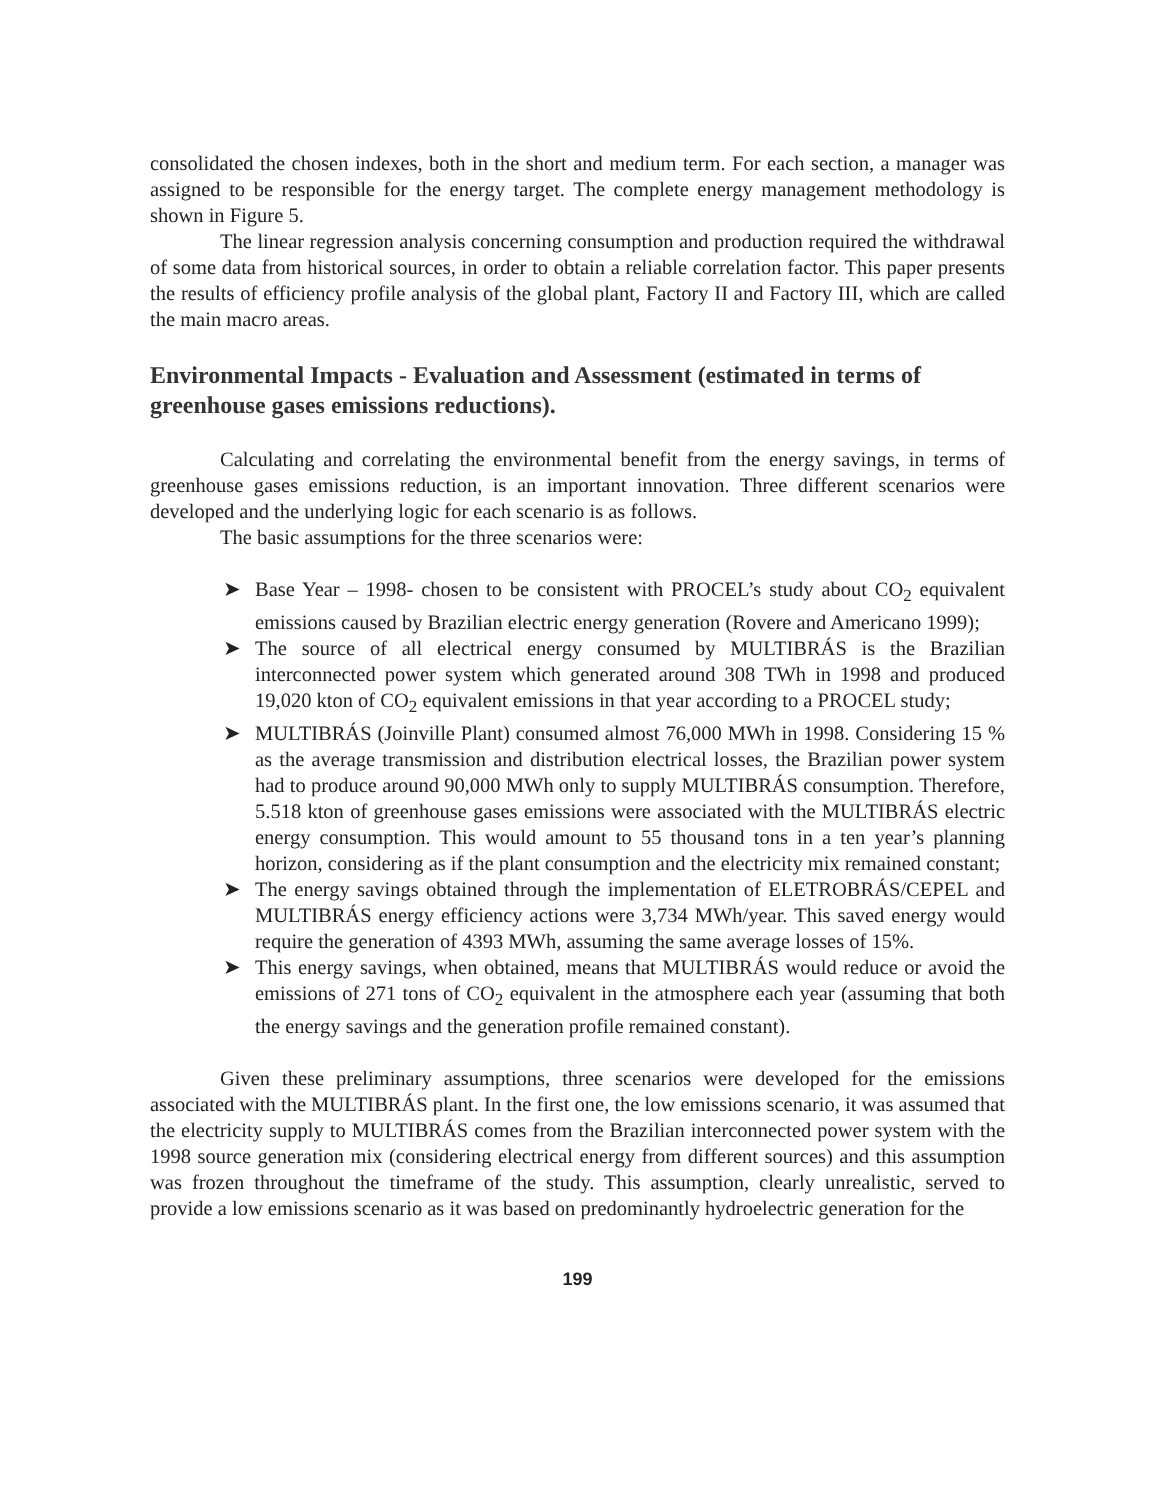consolidated the chosen indexes, both in the short and medium term. For each section, a manager was assigned to be responsible for the energy target. The complete energy management methodology is shown in Figure 5.
The linear regression analysis concerning consumption and production required the withdrawal of some data from historical sources, in order to obtain a reliable correlation factor. This paper presents the results of efficiency profile analysis of the global plant, Factory II and Factory III, which are called the main macro areas.
Environmental Impacts - Evaluation and Assessment (estimated in terms of greenhouse gases emissions reductions).
Calculating and correlating the environmental benefit from the energy savings, in terms of greenhouse gases emissions reduction, is an important innovation. Three different scenarios were developed and the underlying logic for each scenario is as follows.
The basic assumptions for the three scenarios were:
➤ Base Year – 1998- chosen to be consistent with PROCEL’s study about CO<sub>2</sub> equivalent emissions caused by Brazilian electric energy generation (Rovere and Americano 1999);
➤ The source of all electrical energy consumed by MULTIBRÁS is the Brazilian interconnected power system which generated around 308 TWh in 1998 and produced 19,020 kton of CO<sub>2</sub> equivalent emissions in that year according to a PROCEL study;
➤ MULTIBRÁS (Joinville Plant) consumed almost 76,000 MWh in 1998. Considering 15 % as the average transmission and distribution electrical losses, the Brazilian power system had to produce around 90,000 MWh only to supply MULTIBRÁS consumption. Therefore, 5.518 kton of greenhouse gases emissions were associated with the MULTIBRÁS electric energy consumption. This would amount to 55 thousand tons in a ten year’s planning horizon, considering as if the plant consumption and the electricity mix remained constant;
➤ The energy savings obtained through the implementation of ELETROBRÁS/CEPEL and MULTIBRÁS energy efficiency actions were 3,734 MWh/year. This saved energy would require the generation of 4393 MWh, assuming the same average losses of 15%.
➤ This energy savings, when obtained, means that MULTIBRÁS would reduce or avoid the emissions of 271 tons of CO<sub>2</sub> equivalent in the atmosphere each year (assuming that both the energy savings and the generation profile remained constant).
Given these preliminary assumptions, three scenarios were developed for the emissions associated with the MULTIBRÁS plant. In the first one, the low emissions scenario, it was assumed that the electricity supply to MULTIBRÁS comes from the Brazilian interconnected power system with the 1998 source generation mix (considering electrical energy from different sources) and this assumption was frozen throughout the timeframe of the study. This assumption, clearly unrealistic, served to provide a low emissions scenario as it was based on predominantly hydroelectric generation for the
199